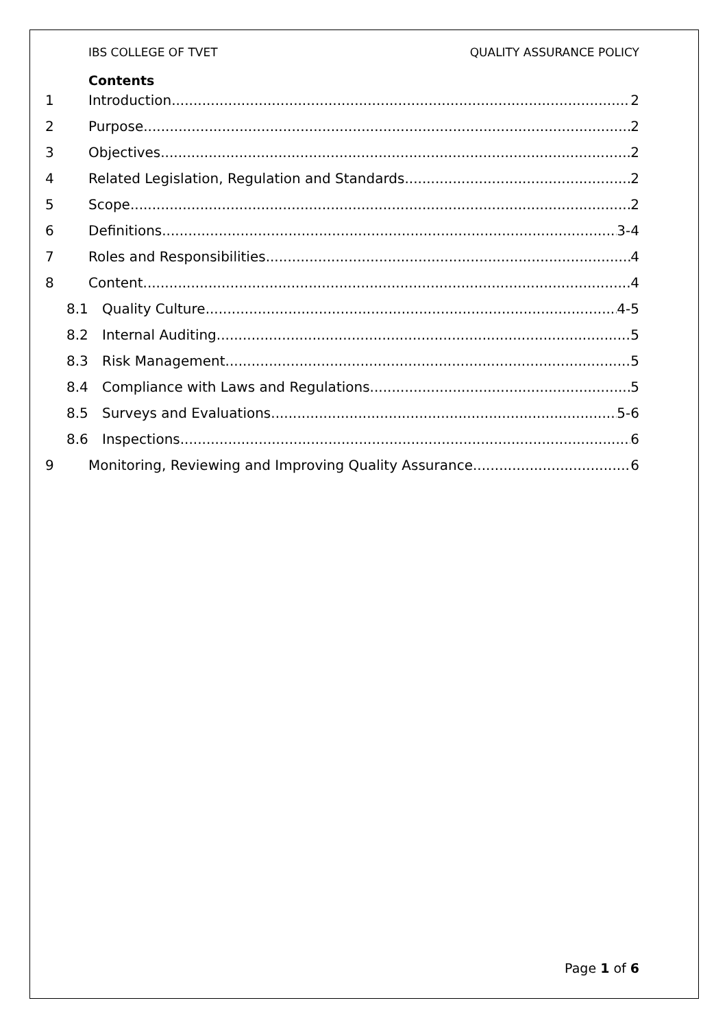IBS COLLEGE OF TVET QUALITY ASSURANCE POLICY
Contents
1 Introduction 2
2 Purpose 2
3 Objectives 2
4 Related Legislation, Regulation and Standards 2
5 Scope 2
6 Definitions 3-4
7 Roles and Responsibilities 4
8 Content 4
8.1 Quality Culture 4-5
8.2 Internal Auditing 5
8.3 Risk Management 5
8.4 Compliance with Laws and Regulations. 5
8.5 Surveys and Evaluations 5-6
8.6 Inspections 6
9 Monitoring, Reviewing and Improving Quality Assurance 6
Page 1 of 6